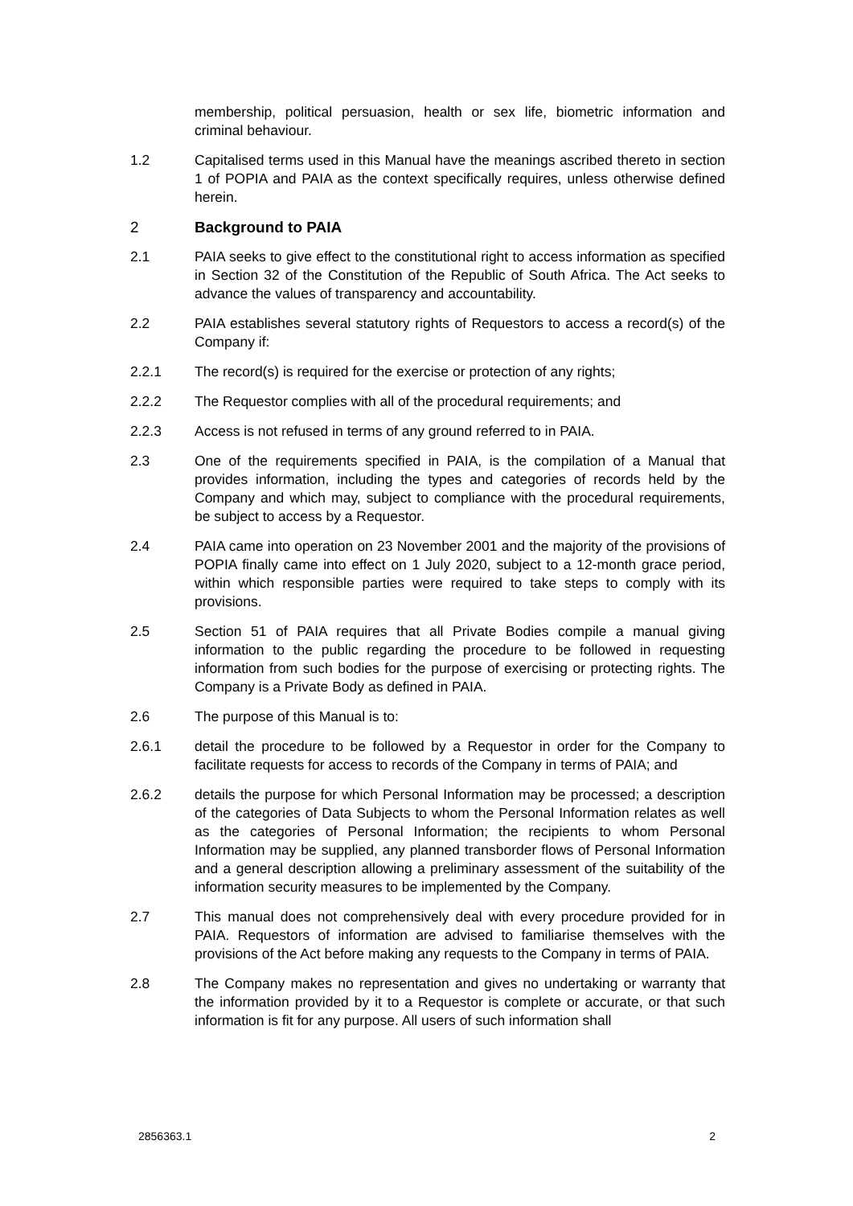membership, political persuasion, health or sex life, biometric information and criminal behaviour.
1.2 Capitalised terms used in this Manual have the meanings ascribed thereto in section 1 of POPIA and PAIA as the context specifically requires, unless otherwise defined herein.
2 Background to PAIA
2.1 PAIA seeks to give effect to the constitutional right to access information as specified in Section 32 of the Constitution of the Republic of South Africa. The Act seeks to advance the values of transparency and accountability.
2.2 PAIA establishes several statutory rights of Requestors to access a record(s) of the Company if:
2.2.1 The record(s) is required for the exercise or protection of any rights;
2.2.2 The Requestor complies with all of the procedural requirements; and
2.2.3 Access is not refused in terms of any ground referred to in PAIA.
2.3 One of the requirements specified in PAIA, is the compilation of a Manual that provides information, including the types and categories of records held by the Company and which may, subject to compliance with the procedural requirements, be subject to access by a Requestor.
2.4 PAIA came into operation on 23 November 2001 and the majority of the provisions of POPIA finally came into effect on 1 July 2020, subject to a 12-month grace period, within which responsible parties were required to take steps to comply with its provisions.
2.5 Section 51 of PAIA requires that all Private Bodies compile a manual giving information to the public regarding the procedure to be followed in requesting information from such bodies for the purpose of exercising or protecting rights. The Company is a Private Body as defined in PAIA.
2.6 The purpose of this Manual is to:
2.6.1 detail the procedure to be followed by a Requestor in order for the Company to facilitate requests for access to records of the Company in terms of PAIA; and
2.6.2 details the purpose for which Personal Information may be processed; a description of the categories of Data Subjects to whom the Personal Information relates as well as the categories of Personal Information; the recipients to whom Personal Information may be supplied, any planned transborder flows of Personal Information and a general description allowing a preliminary assessment of the suitability of the information security measures to be implemented by the Company.
2.7 This manual does not comprehensively deal with every procedure provided for in PAIA. Requestors of information are advised to familiarise themselves with the provisions of the Act before making any requests to the Company in terms of PAIA.
2.8 The Company makes no representation and gives no undertaking or warranty that the information provided by it to a Requestor is complete or accurate, or that such information is fit for any purpose. All users of such information shall
2856363.1 2